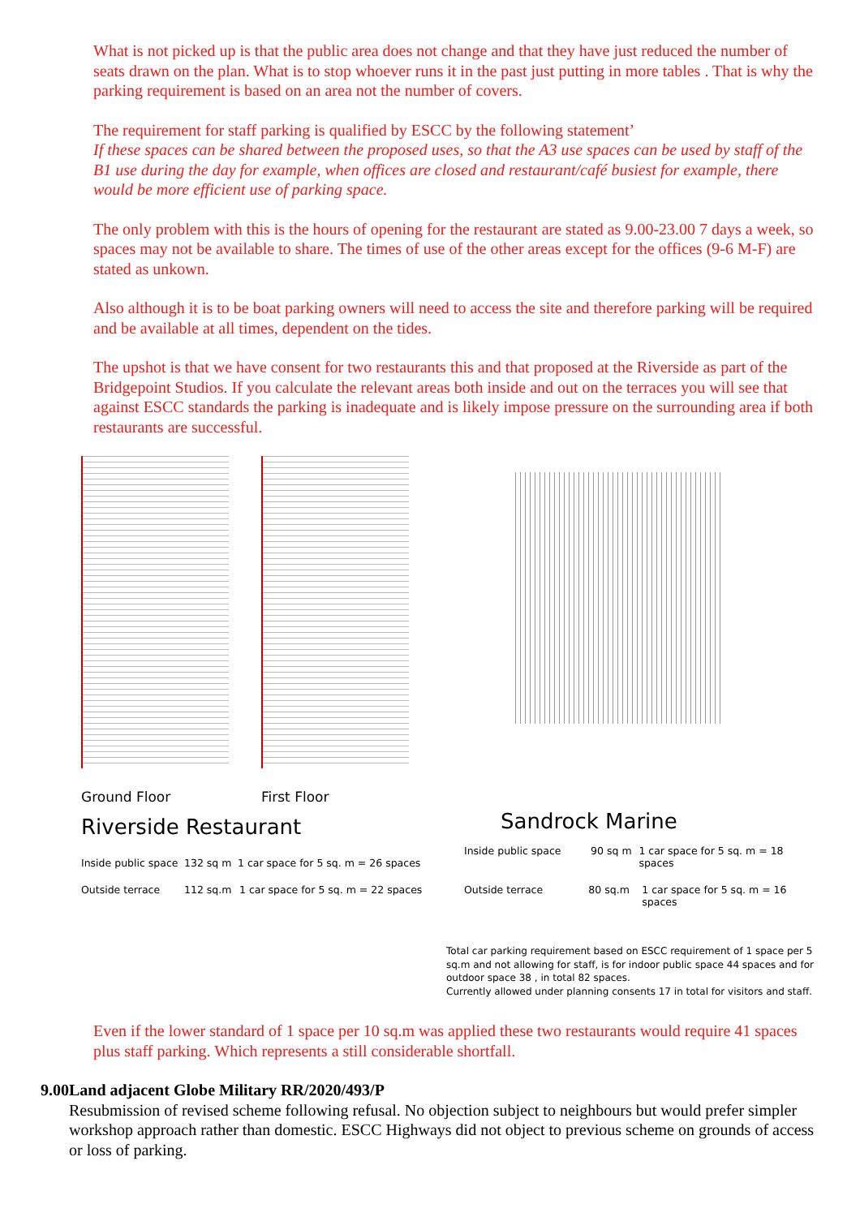What is not picked up is that the public area does not change and that they have just reduced the number of seats drawn on the plan. What is to stop whoever runs it in the past just putting in more tables . That is why the parking requirement is based on an area not the number of covers.
The requirement for staff parking is qualified by ESCC by the following statement’
If these spaces can be shared between the proposed uses, so that the A3 use spaces can be used by staff of the B1 use during the day for example, when offices are closed and restaurant/café busiest for example, there would be more efficient use of parking space.
The only problem with this is the hours of opening for the restaurant are stated as 9.00-23.00 7 days a week, so spaces may not be available to share. The times of use of the other areas except for the offices (9-6 M-F) are stated as unkown.
Also although it is to be boat parking owners will need to access the site and therefore parking will be required and be available at all times, dependent on the tides.
The upshot is that we have consent for two restaurants this and that proposed at the Riverside as part of the Bridgepoint Studios. If you calculate the relevant areas both inside and out on the terraces you will see that against ESCC standards the parking is inadequate and is likely impose pressure on the surrounding area if both restaurants are successful.
Ground Floor First Floor
Riverside Restaurant
Inside public space 132 sq m 1 car space for 5 sq. m = 26 spaces
Outside terrace 112 sq.m 1 car space for 5 sq. m = 22 spaces
Sandrock Marine
Inside public space 90 sq m 1 car space for 5 sq. m = 18 spaces
Outside terrace 80 sq.m 1 car space for 5 sq. m = 16 spaces
Total car parking requirement based on ESCC requirement of 1 space per 5 sq.m and not allowing for staff, is for indoor public space 44 spaces and for outdoor space 38 , in total 82 spaces.
Currently allowed under planning consents 17 in total for visitors and staff.
Even if the lower standard of 1 space per 10 sq.m was applied these two restaurants would require 41 spaces plus staff parking. Which represents a still considerable shortfall.
9.00 Land adjacent Globe Military RR/2020/493/P
Resubmission of revised scheme following refusal. No objection subject to neighbours but would prefer simpler workshop approach rather than domestic. ESCC Highways did not object to previous scheme on grounds of access or loss of parking.